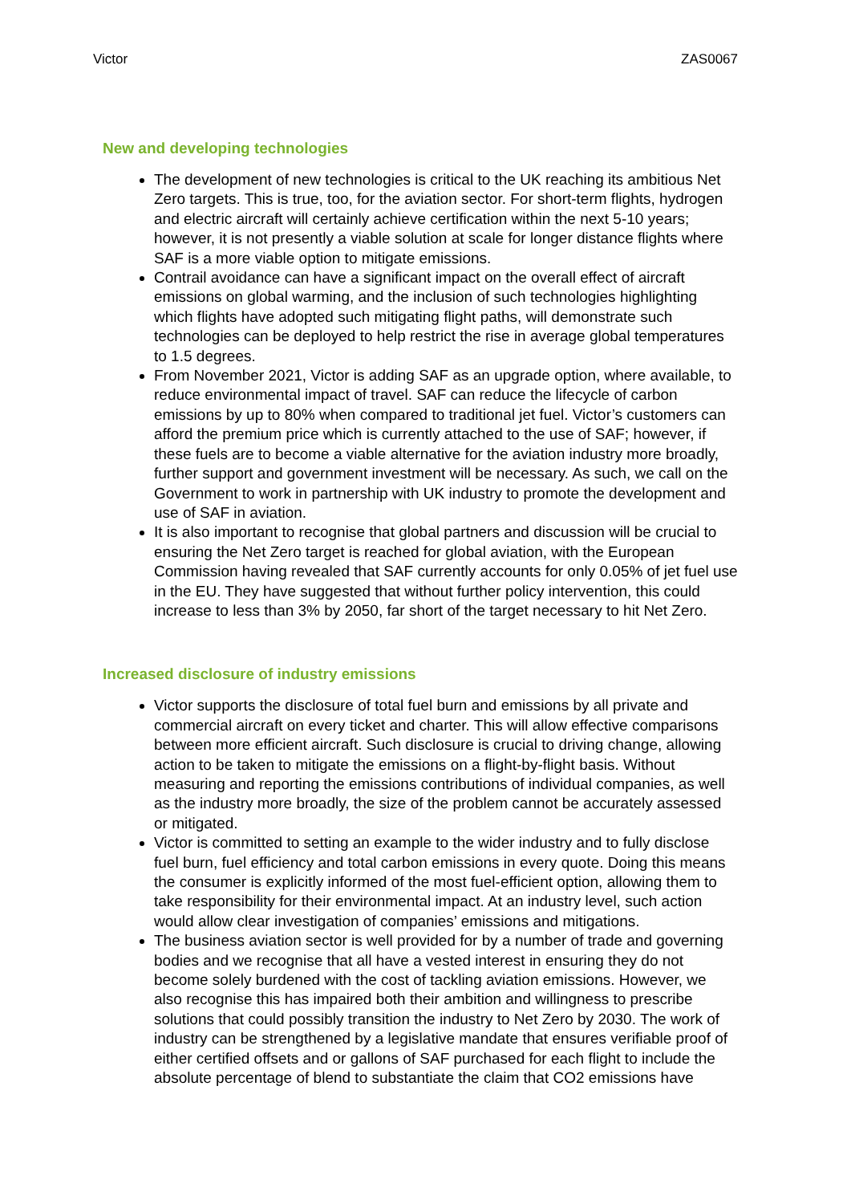Victor ZAS0067
New and developing technologies
The development of new technologies is critical to the UK reaching its ambitious Net Zero targets. This is true, too, for the aviation sector. For short-term flights, hydrogen and electric aircraft will certainly achieve certification within the next 5-10 years; however, it is not presently a viable solution at scale for longer distance flights where SAF is a more viable option to mitigate emissions.
Contrail avoidance can have a significant impact on the overall effect of aircraft emissions on global warming, and the inclusion of such technologies highlighting which flights have adopted such mitigating flight paths, will demonstrate such technologies can be deployed to help restrict the rise in average global temperatures to 1.5 degrees.
From November 2021, Victor is adding SAF as an upgrade option, where available, to reduce environmental impact of travel. SAF can reduce the lifecycle of carbon emissions by up to 80% when compared to traditional jet fuel. Victor’s customers can afford the premium price which is currently attached to the use of SAF; however, if these fuels are to become a viable alternative for the aviation industry more broadly, further support and government investment will be necessary. As such, we call on the Government to work in partnership with UK industry to promote the development and use of SAF in aviation.
It is also important to recognise that global partners and discussion will be crucial to ensuring the Net Zero target is reached for global aviation, with the European Commission having revealed that SAF currently accounts for only 0.05% of jet fuel use in the EU. They have suggested that without further policy intervention, this could increase to less than 3% by 2050, far short of the target necessary to hit Net Zero.
Increased disclosure of industry emissions
Victor supports the disclosure of total fuel burn and emissions by all private and commercial aircraft on every ticket and charter. This will allow effective comparisons between more efficient aircraft. Such disclosure is crucial to driving change, allowing action to be taken to mitigate the emissions on a flight-by-flight basis. Without measuring and reporting the emissions contributions of individual companies, as well as the industry more broadly, the size of the problem cannot be accurately assessed or mitigated.
Victor is committed to setting an example to the wider industry and to fully disclose fuel burn, fuel efficiency and total carbon emissions in every quote. Doing this means the consumer is explicitly informed of the most fuel-efficient option, allowing them to take responsibility for their environmental impact. At an industry level, such action would allow clear investigation of companies’ emissions and mitigations.
The business aviation sector is well provided for by a number of trade and governing bodies and we recognise that all have a vested interest in ensuring they do not become solely burdened with the cost of tackling aviation emissions. However, we also recognise this has impaired both their ambition and willingness to prescribe solutions that could possibly transition the industry to Net Zero by 2030. The work of industry can be strengthened by a legislative mandate that ensures verifiable proof of either certified offsets and or gallons of SAF purchased for each flight to include the absolute percentage of blend to substantiate the claim that CO2 emissions have